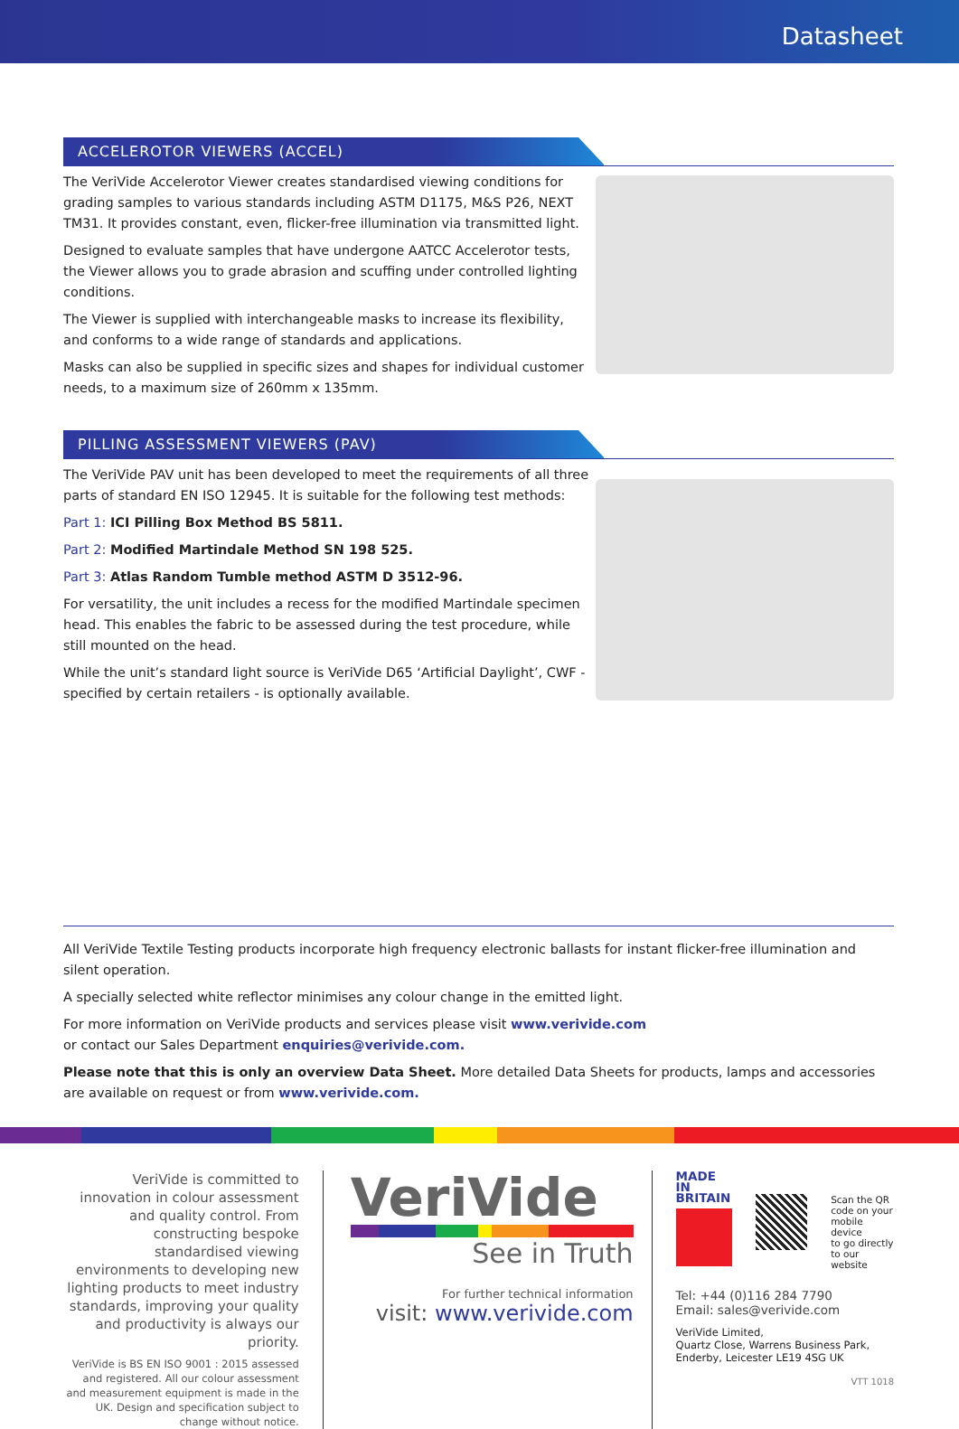Datasheet
ACCELEROTOR VIEWERS (ACCEL)
The VeriVide Accelerotor Viewer creates standardised viewing conditions for grading samples to various standards including ASTM D1175, M&S P26, NEXT TM31. It provides constant, even, flicker-free illumination via transmitted light.
Designed to evaluate samples that have undergone AATCC Accelerotor tests, the Viewer allows you to grade abrasion and scuffing under controlled lighting conditions.
The Viewer is supplied with interchangeable masks to increase its flexibility, and conforms to a wide range of standards and applications.
Masks can also be supplied in specific sizes and shapes for individual customer needs, to a maximum size of 260mm x 135mm.
PILLING ASSESSMENT VIEWERS (PAV)
The VeriVide PAV unit has been developed to meet the requirements of all three parts of standard EN ISO 12945. It is suitable for the following test methods:
Part 1: ICI Pilling Box Method BS 5811.
Part 2: Modified Martindale Method SN 198 525.
Part 3: Atlas Random Tumble method ASTM D 3512-96.
For versatility, the unit includes a recess for the modified Martindale specimen head. This enables the fabric to be assessed during the test procedure, while still mounted on the head.
While the unit’s standard light source is VeriVide D65 ‘Artificial Daylight’, CWF - specified by certain retailers - is optionally available.
All VeriVide Textile Testing products incorporate high frequency electronic ballasts for instant flicker-free illumination and silent operation.
A specially selected white reflector minimises any colour change in the emitted light.
For more information on VeriVide products and services please visit www.verivide.com
or contact our Sales Department enquiries@verivide.com.
Please note that this is only an overview Data Sheet. More detailed Data Sheets for products, lamps and accessories are available on request or from www.verivide.com.
VeriVide is committed to innovation in colour assessment and quality control. From constructing bespoke standardised viewing environments to developing new lighting products to meet industry standards, improving your quality and productivity is always our priority.
VeriVide is BS EN ISO 9001 : 2015 assessed and registered. All our colour assessment and measurement equipment is made in the UK. Design and specification subject to change without notice.
VeriVide
See in Truth
For further technical information
visit: www.verivide.com
MADE IN
BRITAIN
Scan the QR
code on your
mobile device
to go directly
to our website
Tel: +44 (0)116 284 7790
Email: sales@verivide.com
VeriVide Limited,
Quartz Close, Warrens Business Park,
Enderby, Leicester LE19 4SG UK
VTT 1018